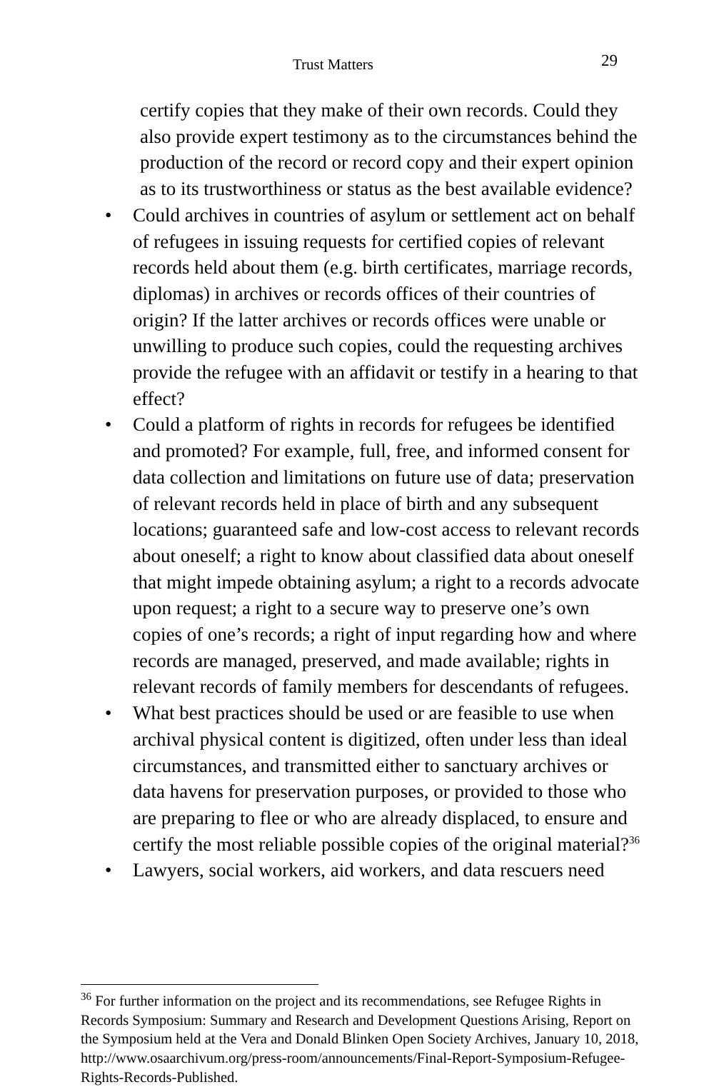Trust Matters 29
certify copies that they make of their own records. Could they also provide expert testimony as to the circumstances behind the production of the record or record copy and their expert opinion as to its trustworthiness or status as the best available evidence?
• Could archives in countries of asylum or settlement act on behalf of refugees in issuing requests for certified copies of relevant records held about them (e.g. birth certificates, marriage records, diplomas) in archives or records offices of their countries of origin? If the latter archives or records offices were unable or unwilling to produce such copies, could the requesting archives provide the refugee with an affidavit or testify in a hearing to that effect?
• Could a platform of rights in records for refugees be identified and promoted? For example, full, free, and informed consent for data collection and limitations on future use of data; preservation of relevant records held in place of birth and any subsequent locations; guaranteed safe and low-cost access to relevant records about oneself; a right to know about classified data about oneself that might impede obtaining asylum; a right to a records advocate upon request; a right to a secure way to preserve one’s own copies of one’s records; a right of input regarding how and where records are managed, preserved, and made available; rights in relevant records of family members for descendants of refugees.
• What best practices should be used or are feasible to use when archival physical content is digitized, often under less than ideal circumstances, and transmitted either to sanctuary archives or data havens for preservation purposes, or provided to those who are preparing to flee or who are already displaced, to ensure and certify the most reliable possible copies of the original material?<sup>36</sup>
• Lawyers, social workers, aid workers, and data rescuers need
<sup>36</sup> For further information on the project and its recommendations, see Refugee Rights in Records Symposium: Summary and Research and Development Questions Arising, Report on the Symposium held at the Vera and Donald Blinken Open Society Archives, January 10, 2018, http://www.osaarchivum.org/press-room/announcements/Final-Report-Symposium-Refugee-Rights-Records-Published.